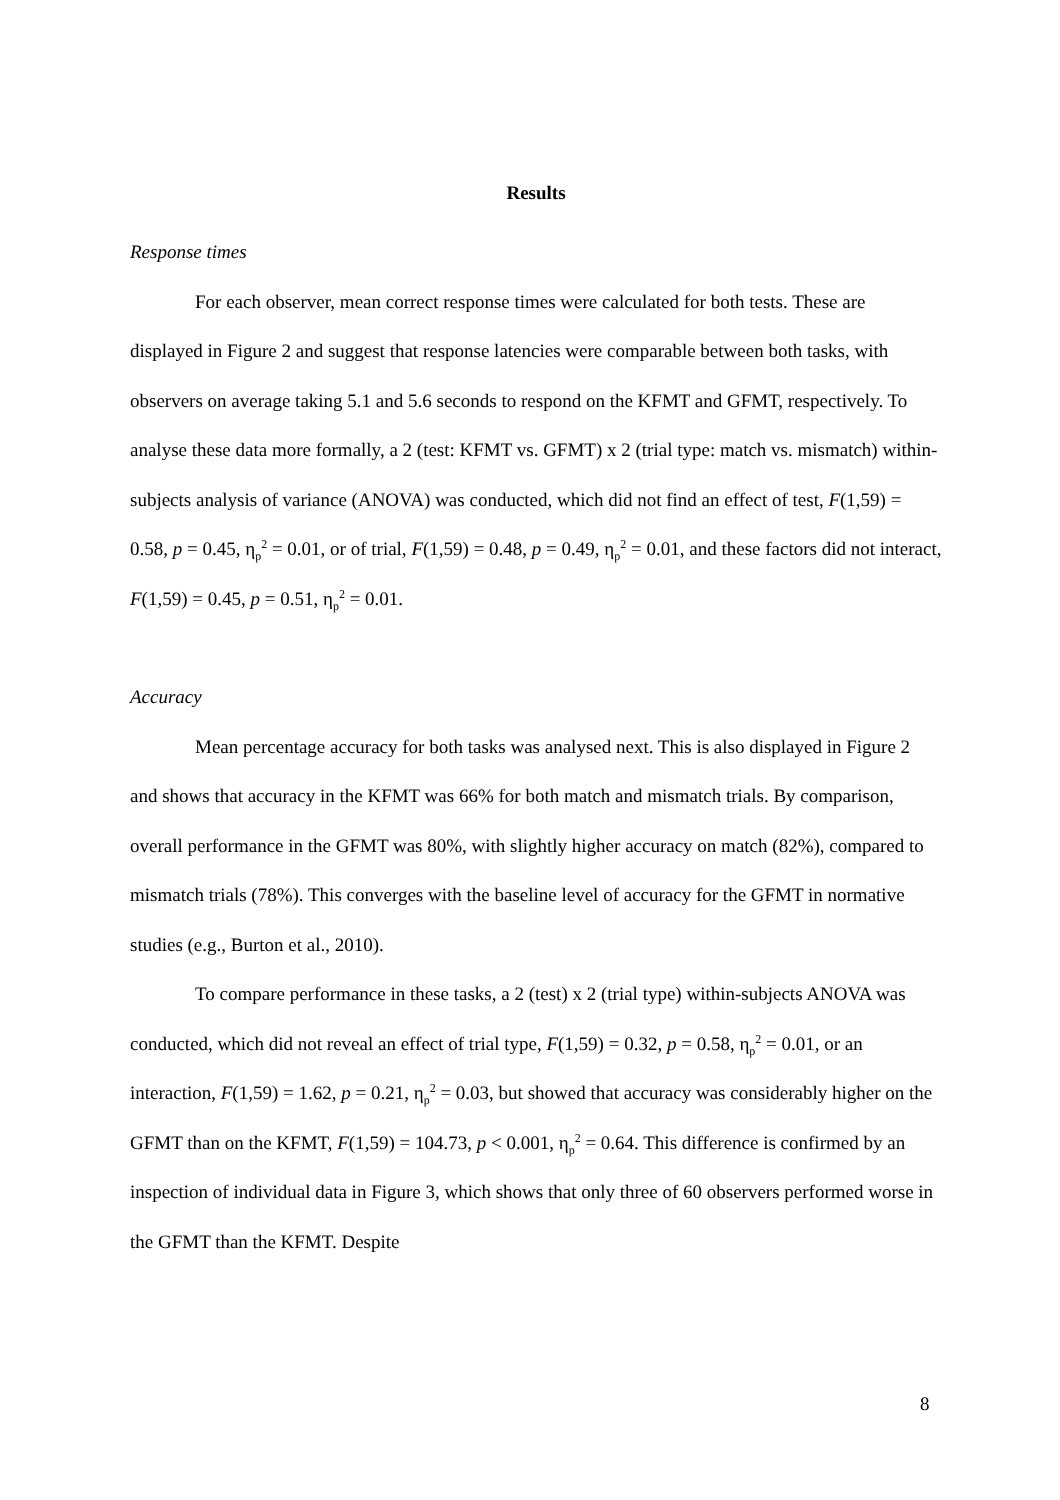Results
Response times
For each observer, mean correct response times were calculated for both tests. These are displayed in Figure 2 and suggest that response latencies were comparable between both tasks, with observers on average taking 5.1 and 5.6 seconds to respond on the KFMT and GFMT, respectively. To analyse these data more formally, a 2 (test: KFMT vs. GFMT) x 2 (trial type: match vs. mismatch) within-subjects analysis of variance (ANOVA) was conducted, which did not find an effect of test, F(1,59) = 0.58, p = 0.45, η<sub>p</sub><sup>2</sup> = 0.01, or of trial, F(1,59) = 0.48, p = 0.49, η<sub>p</sub><sup>2</sup> = 0.01, and these factors did not interact, F(1,59) = 0.45, p = 0.51, η<sub>p</sub><sup>2</sup> = 0.01.
Accuracy
Mean percentage accuracy for both tasks was analysed next. This is also displayed in Figure 2 and shows that accuracy in the KFMT was 66% for both match and mismatch trials. By comparison, overall performance in the GFMT was 80%, with slightly higher accuracy on match (82%), compared to mismatch trials (78%). This converges with the baseline level of accuracy for the GFMT in normative studies (e.g., Burton et al., 2010).
To compare performance in these tasks, a 2 (test) x 2 (trial type) within-subjects ANOVA was conducted, which did not reveal an effect of trial type, F(1,59) = 0.32, p = 0.58, η<sub>p</sub><sup>2</sup> = 0.01, or an interaction, F(1,59) = 1.62, p = 0.21, η<sub>p</sub><sup>2</sup> = 0.03, but showed that accuracy was considerably higher on the GFMT than on the KFMT, F(1,59) = 104.73, p < 0.001, η<sub>p</sub><sup>2</sup> = 0.64. This difference is confirmed by an inspection of individual data in Figure 3, which shows that only three of 60 observers performed worse in the GFMT than the KFMT. Despite
8